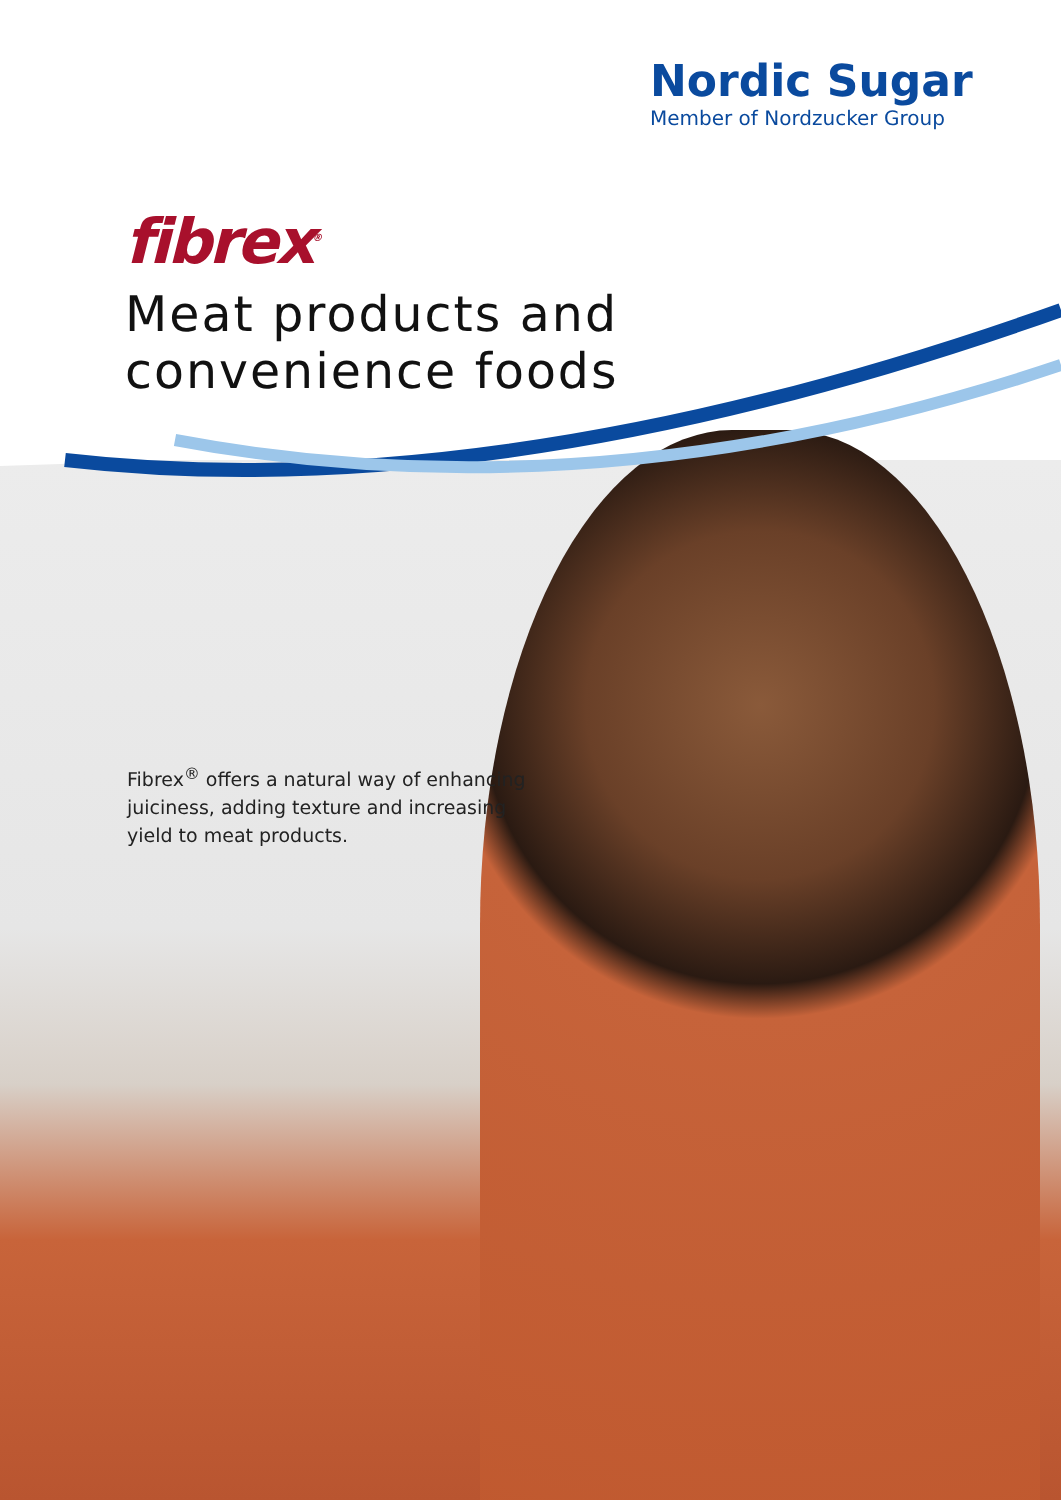Nordic Sugar
Member of Nordzucker Group
fibrex<sup>®</sup>
Meat products and
convenience foods
Fibrex<sup>®</sup> offers a natural way of enhancing juiciness, adding texture and increasing yield to meat products.